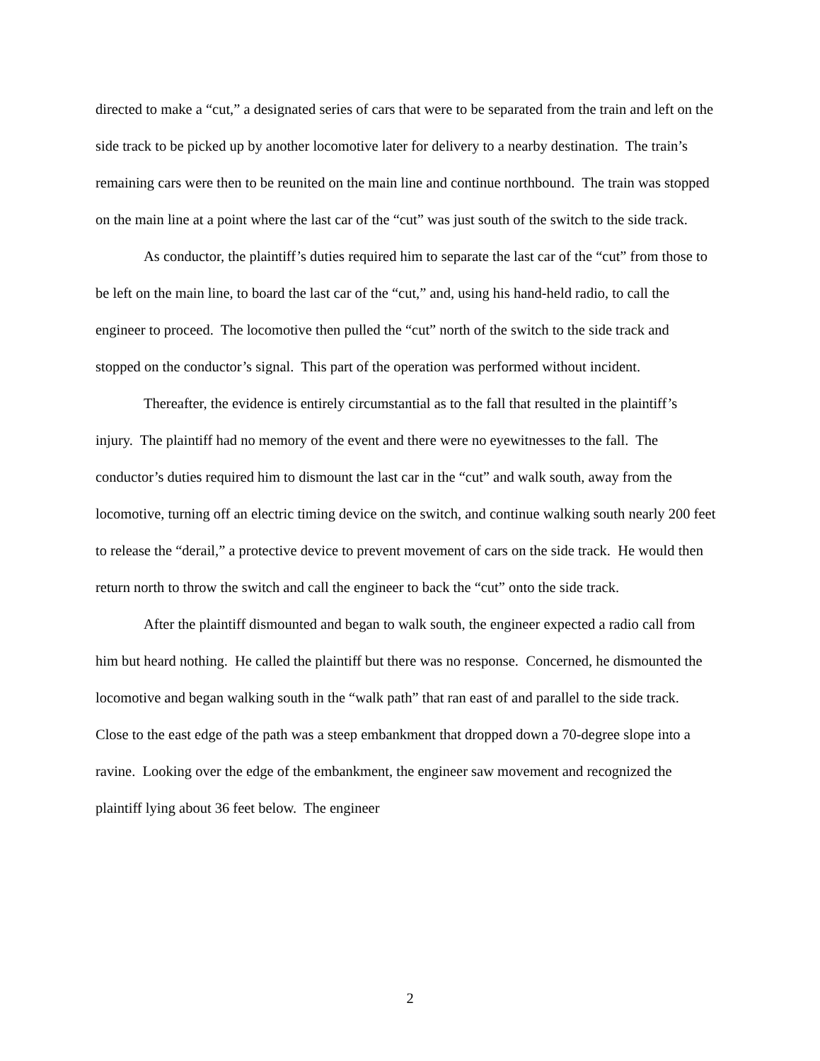directed to make a “cut,” a designated series of cars that were to be separated from the train and left on the side track to be picked up by another locomotive later for delivery to a nearby destination. The train’s remaining cars were then to be reunited on the main line and continue northbound. The train was stopped on the main line at a point where the last car of the “cut” was just south of the switch to the side track.
As conductor, the plaintiff’s duties required him to separate the last car of the “cut” from those to be left on the main line, to board the last car of the “cut,” and, using his hand-held radio, to call the engineer to proceed. The locomotive then pulled the “cut” north of the switch to the side track and stopped on the conductor’s signal. This part of the operation was performed without incident.
Thereafter, the evidence is entirely circumstantial as to the fall that resulted in the plaintiff’s injury. The plaintiff had no memory of the event and there were no eyewitnesses to the fall. The conductor’s duties required him to dismount the last car in the “cut” and walk south, away from the locomotive, turning off an electric timing device on the switch, and continue walking south nearly 200 feet to release the “derail,” a protective device to prevent movement of cars on the side track. He would then return north to throw the switch and call the engineer to back the “cut” onto the side track.
After the plaintiff dismounted and began to walk south, the engineer expected a radio call from him but heard nothing. He called the plaintiff but there was no response. Concerned, he dismounted the locomotive and began walking south in the “walk path” that ran east of and parallel to the side track. Close to the east edge of the path was a steep embankment that dropped down a 70-degree slope into a ravine. Looking over the edge of the embankment, the engineer saw movement and recognized the plaintiff lying about 36 feet below. The engineer
2